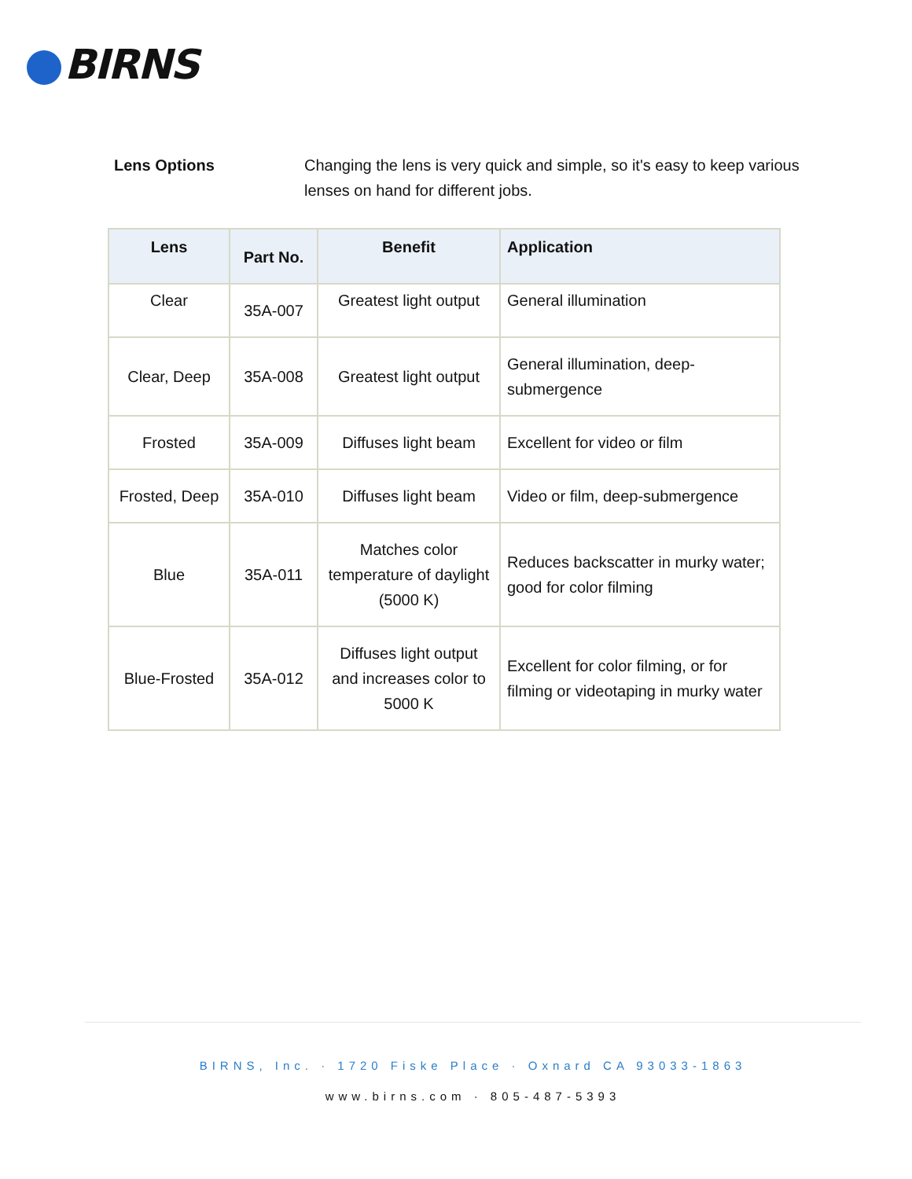BIRNS
Lens Options Changing the lens is very quick and simple, so it's easy to keep various lenses on hand for different jobs.
| Lens | Part No. | Benefit | Application |
| --- | --- | --- | --- |
| Clear | 35A-007 | Greatest light output | General illumination |
| Clear, Deep | 35A-008 | Greatest light output | General illumination, deep-submergence |
| Frosted | 35A-009 | Diffuses light beam | Excellent for video or film |
| Frosted, Deep | 35A-010 | Diffuses light beam | Video or film, deep-submergence |
| Blue | 35A-011 | Matches color temperature of daylight (5000 K) | Reduces backscatter in murky water; good for color filming |
| Blue-Frosted | 35A-012 | Diffuses light output and increases color to 5000 K | Excellent for color filming, or for filming or videotaping in murky water |
BIRNS, Inc. · 1720 Fiske Place · Oxnard CA 93033-1863
www.birns.com · 805-487-5393